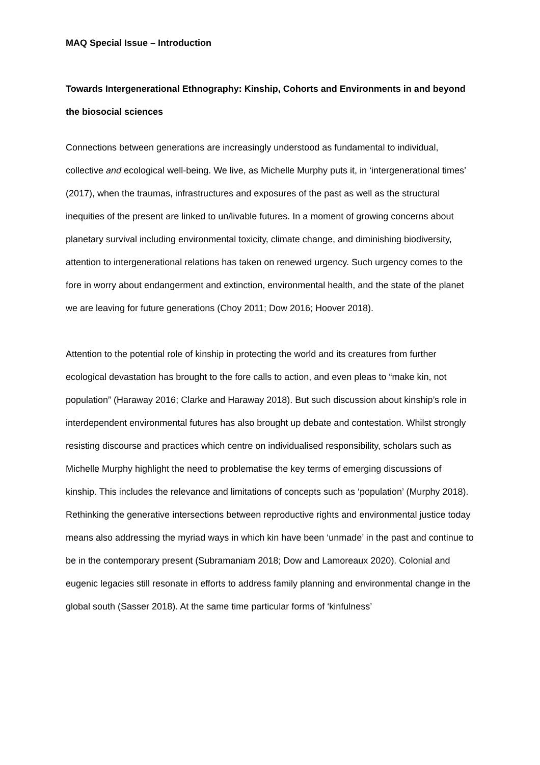MAQ Special Issue – Introduction
Towards Intergenerational Ethnography: Kinship, Cohorts and Environments in and beyond the biosocial sciences
Connections between generations are increasingly understood as fundamental to individual, collective and ecological well-being. We live, as Michelle Murphy puts it, in ‘intergenerational times’ (2017), when the traumas, infrastructures and exposures of the past as well as the structural inequities of the present are linked to un/livable futures. In a moment of growing concerns about planetary survival including environmental toxicity, climate change, and diminishing biodiversity, attention to intergenerational relations has taken on renewed urgency. Such urgency comes to the fore in worry about endangerment and extinction, environmental health, and the state of the planet we are leaving for future generations (Choy 2011; Dow 2016; Hoover 2018).
Attention to the potential role of kinship in protecting the world and its creatures from further ecological devastation has brought to the fore calls to action, and even pleas to “make kin, not population” (Haraway 2016; Clarke and Haraway 2018). But such discussion about kinship’s role in interdependent environmental futures has also brought up debate and contestation. Whilst strongly resisting discourse and practices which centre on individualised responsibility, scholars such as Michelle Murphy highlight the need to problematise the key terms of emerging discussions of kinship. This includes the relevance and limitations of concepts such as ‘population’ (Murphy 2018). Rethinking the generative intersections between reproductive rights and environmental justice today means also addressing the myriad ways in which kin have been ‘unmade’ in the past and continue to be in the contemporary present (Subramaniam 2018; Dow and Lamoreaux 2020). Colonial and eugenic legacies still resonate in efforts to address family planning and environmental change in the global south (Sasser 2018). At the same time particular forms of ‘kinfulness’